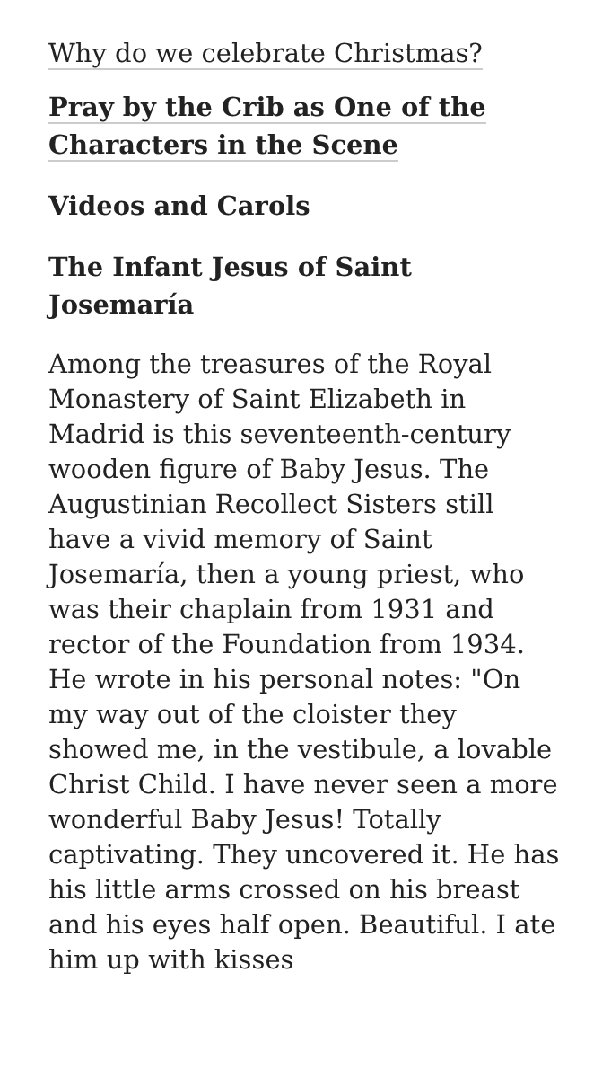Why do we celebrate Christmas?
Pray by the Crib as One of the Characters in the Scene
Videos and Carols
The Infant Jesus of Saint Josemaría
Among the treasures of the Royal Monastery of Saint Elizabeth in Madrid is this seventeenth-century wooden figure of Baby Jesus. The Augustinian Recollect Sisters still have a vivid memory of Saint Josemaría, then a young priest, who was their chaplain from 1931 and rector of the Foundation from 1934. He wrote in his personal notes: "On my way out of the cloister they showed me, in the vestibule, a lovable Christ Child. I have never seen a more wonderful Baby Jesus! Totally captivating. They uncovered it. He has his little arms crossed on his breast and his eyes half open. Beautiful. I ate him up with kisses